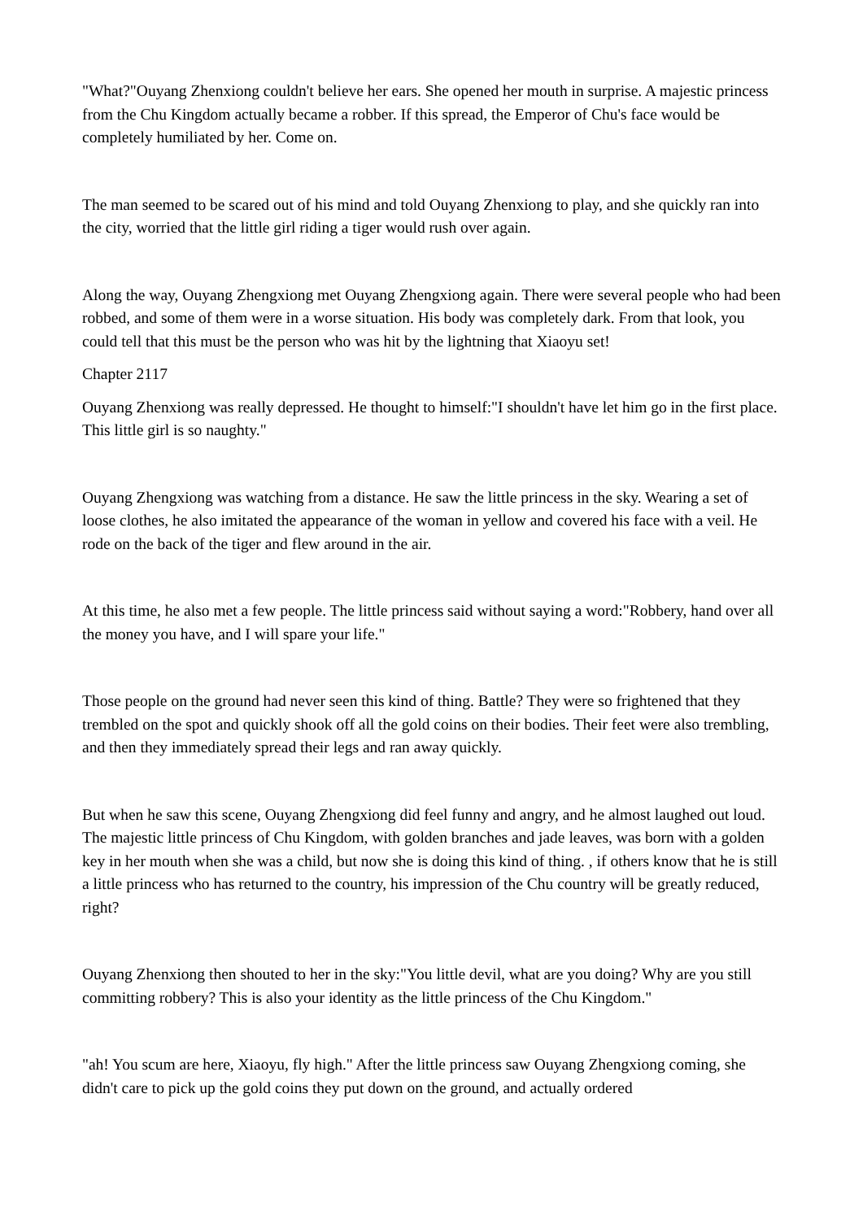"What?"Ouyang Zhenxiong couldn't believe her ears. She opened her mouth in surprise. A majestic princess from the Chu Kingdom actually became a robber. If this spread, the Emperor of Chu's face would be completely humiliated by her. Come on.
The man seemed to be scared out of his mind and told Ouyang Zhenxiong to play, and she quickly ran into the city, worried that the little girl riding a tiger would rush over again.
Along the way, Ouyang Zhengxiong met Ouyang Zhengxiong again. There were several people who had been robbed, and some of them were in a worse situation. His body was completely dark. From that look, you could tell that this must be the person who was hit by the lightning that Xiaoyu set!
Chapter 2117
Ouyang Zhenxiong was really depressed. He thought to himself:"I shouldn't have let him go in the first place. This little girl is so naughty."
Ouyang Zhengxiong was watching from a distance. He saw the little princess in the sky. Wearing a set of loose clothes, he also imitated the appearance of the woman in yellow and covered his face with a veil. He rode on the back of the tiger and flew around in the air.
At this time, he also met a few people. The little princess said without saying a word:"Robbery, hand over all the money you have, and I will spare your life."
Those people on the ground had never seen this kind of thing. Battle? They were so frightened that they trembled on the spot and quickly shook off all the gold coins on their bodies. Their feet were also trembling, and then they immediately spread their legs and ran away quickly.
But when he saw this scene, Ouyang Zhengxiong did feel funny and angry, and he almost laughed out loud. The majestic little princess of Chu Kingdom, with golden branches and jade leaves, was born with a golden key in her mouth when she was a child, but now she is doing this kind of thing. , if others know that he is still a little princess who has returned to the country, his impression of the Chu country will be greatly reduced, right?
Ouyang Zhenxiong then shouted to her in the sky:"You little devil, what are you doing? Why are you still committing robbery? This is also your identity as the little princess of the Chu Kingdom."
"ah! You scum are here, Xiaoyu, fly high." After the little princess saw Ouyang Zhengxiong coming, she didn't care to pick up the gold coins they put down on the ground, and actually ordered